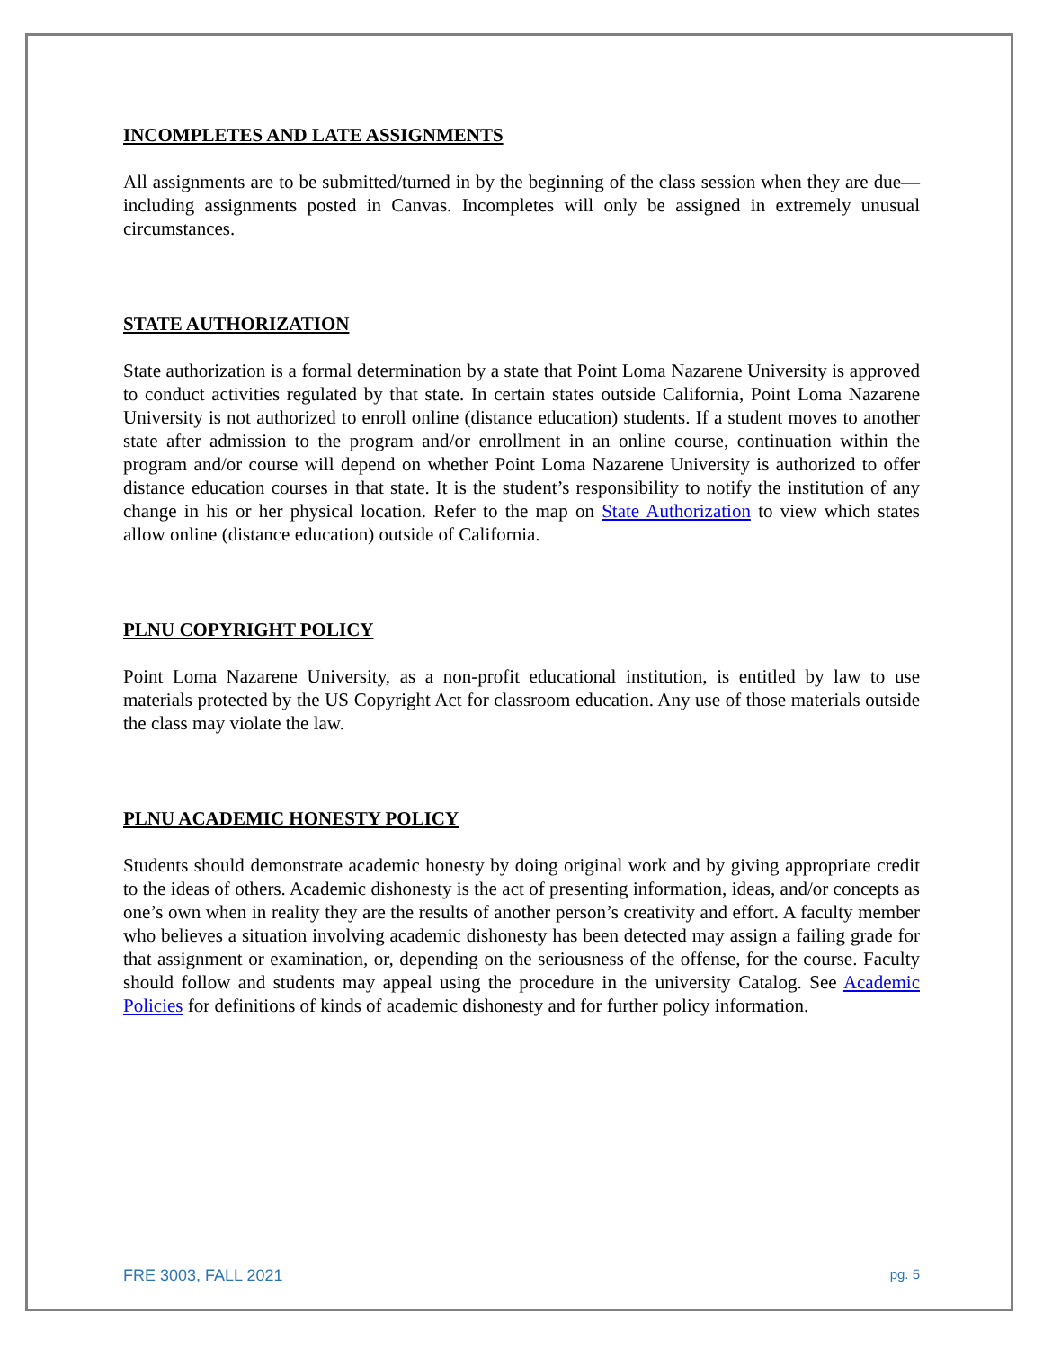INCOMPLETES AND LATE ASSIGNMENTS
All assignments are to be submitted/turned in by the beginning of the class session when they are due—including assignments posted in Canvas. Incompletes will only be assigned in extremely unusual circumstances.
STATE AUTHORIZATION
State authorization is a formal determination by a state that Point Loma Nazarene University is approved to conduct activities regulated by that state. In certain states outside California, Point Loma Nazarene University is not authorized to enroll online (distance education) students. If a student moves to another state after admission to the program and/or enrollment in an online course, continuation within the program and/or course will depend on whether Point Loma Nazarene University is authorized to offer distance education courses in that state. It is the student’s responsibility to notify the institution of any change in his or her physical location. Refer to the map on State Authorization to view which states allow online (distance education) outside of California.
PLNU COPYRIGHT POLICY
Point Loma Nazarene University, as a non-profit educational institution, is entitled by law to use materials protected by the US Copyright Act for classroom education. Any use of those materials outside the class may violate the law.
PLNU ACADEMIC HONESTY POLICY
Students should demonstrate academic honesty by doing original work and by giving appropriate credit to the ideas of others. Academic dishonesty is the act of presenting information, ideas, and/or concepts as one’s own when in reality they are the results of another person’s creativity and effort. A faculty member who believes a situation involving academic dishonesty has been detected may assign a failing grade for that assignment or examination, or, depending on the seriousness of the offense, for the course. Faculty should follow and students may appeal using the procedure in the university Catalog. See Academic Policies for definitions of kinds of academic dishonesty and for further policy information.
FRE 3003, FALL 2021 pg. 5